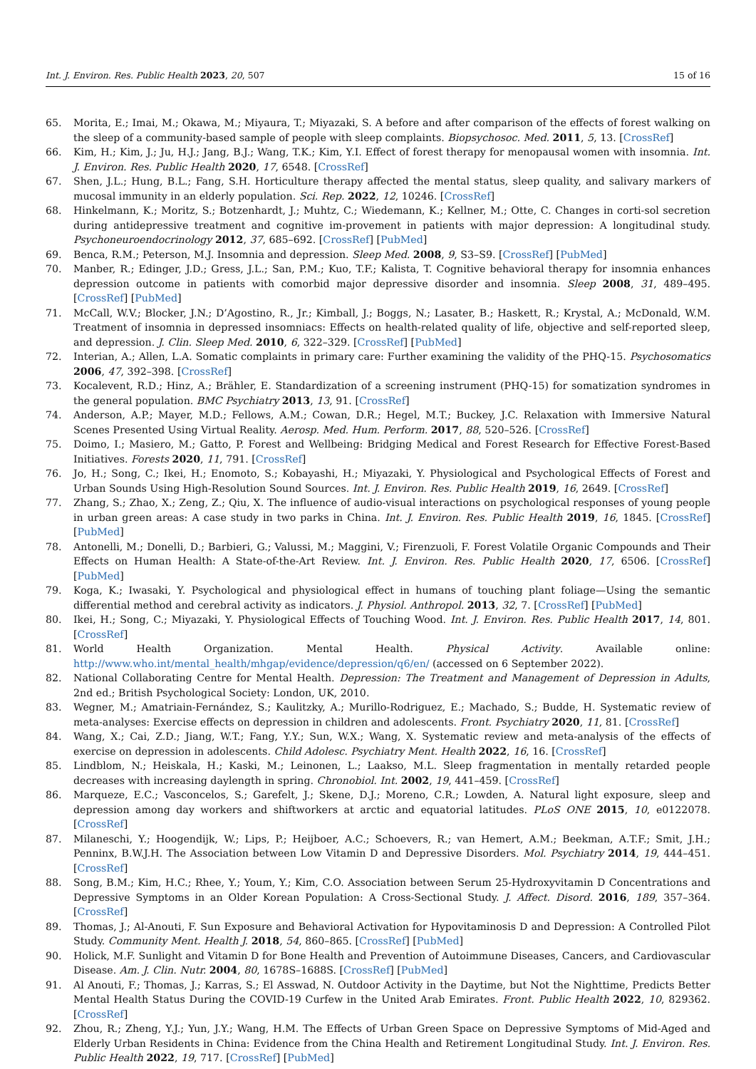Int. J. Environ. Res. Public Health 2023, 20, 507 15 of 16
65. Morita, E.; Imai, M.; Okawa, M.; Miyaura, T.; Miyazaki, S. A before and after comparison of the effects of forest walking on the sleep of a community-based sample of people with sleep complaints. Biopsychosoc. Med. 2011, 5, 13. [CrossRef]
66. Kim, H.; Kim, J.; Ju, H.J.; Jang, B.J.; Wang, T.K.; Kim, Y.I. Effect of forest therapy for menopausal women with insomnia. Int. J. Environ. Res. Public Health 2020, 17, 6548. [CrossRef]
67. Shen, J.L.; Hung, B.L.; Fang, S.H. Horticulture therapy affected the mental status, sleep quality, and salivary markers of mucosal immunity in an elderly population. Sci. Rep. 2022, 12, 10246. [CrossRef]
68. Hinkelmann, K.; Moritz, S.; Botzenhardt, J.; Muhtz, C.; Wiedemann, K.; Kellner, M.; Otte, C. Changes in corti-sol secretion during antidepressive treatment and cognitive im-provement in patients with major depression: A longitudinal study. Psychoneuroendocrinology 2012, 37, 685–692. [CrossRef] [PubMed]
69. Benca, R.M.; Peterson, M.J. Insomnia and depression. Sleep Med. 2008, 9, S3–S9. [CrossRef] [PubMed]
70. Manber, R.; Edinger, J.D.; Gress, J.L.; San, P.M.; Kuo, T.F.; Kalista, T. Cognitive behavioral therapy for insomnia enhances depression outcome in patients with comorbid major depressive disorder and insomnia. Sleep 2008, 31, 489–495. [CrossRef] [PubMed]
71. McCall, W.V.; Blocker, J.N.; D’Agostino, R., Jr.; Kimball, J.; Boggs, N.; Lasater, B.; Haskett, R.; Krystal, A.; McDonald, W.M. Treatment of insomnia in depressed insomniacs: Effects on health-related quality of life, objective and self-reported sleep, and depression. J. Clin. Sleep Med. 2010, 6, 322–329. [CrossRef] [PubMed]
72. Interian, A.; Allen, L.A. Somatic complaints in primary care: Further examining the validity of the PHQ-15. Psychosomatics 2006, 47, 392–398. [CrossRef]
73. Kocalevent, R.D.; Hinz, A.; Brähler, E. Standardization of a screening instrument (PHQ-15) for somatization syndromes in the general population. BMC Psychiatry 2013, 13, 91. [CrossRef]
74. Anderson, A.P.; Mayer, M.D.; Fellows, A.M.; Cowan, D.R.; Hegel, M.T.; Buckey, J.C. Relaxation with Immersive Natural Scenes Presented Using Virtual Reality. Aerosp. Med. Hum. Perform. 2017, 88, 520–526. [CrossRef]
75. Doimo, I.; Masiero, M.; Gatto, P. Forest and Wellbeing: Bridging Medical and Forest Research for Effective Forest-Based Initiatives. Forests 2020, 11, 791. [CrossRef]
76. Jo, H.; Song, C.; Ikei, H.; Enomoto, S.; Kobayashi, H.; Miyazaki, Y. Physiological and Psychological Effects of Forest and Urban Sounds Using High-Resolution Sound Sources. Int. J. Environ. Res. Public Health 2019, 16, 2649. [CrossRef]
77. Zhang, S.; Zhao, X.; Zeng, Z.; Qiu, X. The influence of audio-visual interactions on psychological responses of young people in urban green areas: A case study in two parks in China. Int. J. Environ. Res. Public Health 2019, 16, 1845. [CrossRef] [PubMed]
78. Antonelli, M.; Donelli, D.; Barbieri, G.; Valussi, M.; Maggini, V.; Firenzuoli, F. Forest Volatile Organic Compounds and Their Effects on Human Health: A State-of-the-Art Review. Int. J. Environ. Res. Public Health 2020, 17, 6506. [CrossRef] [PubMed]
79. Koga, K.; Iwasaki, Y. Psychological and physiological effect in humans of touching plant foliage—Using the semantic differential method and cerebral activity as indicators. J. Physiol. Anthropol. 2013, 32, 7. [CrossRef] [PubMed]
80. Ikei, H.; Song, C.; Miyazaki, Y. Physiological Effects of Touching Wood. Int. J. Environ. Res. Public Health 2017, 14, 801. [CrossRef]
81. World Health Organization. Mental Health. Physical Activity. Available online: http://www.who.int/mental_health/mhgap/evidence/depression/q6/en/ (accessed on 6 September 2022).
82. National Collaborating Centre for Mental Health. Depression: The Treatment and Management of Depression in Adults, 2nd ed.; British Psychological Society: London, UK, 2010.
83. Wegner, M.; Amatriain-Fernández, S.; Kaulitzky, A.; Murillo-Rodriguez, E.; Machado, S.; Budde, H. Systematic review of meta-analyses: Exercise effects on depression in children and adolescents. Front. Psychiatry 2020, 11, 81. [CrossRef]
84. Wang, X.; Cai, Z.D.; Jiang, W.T.; Fang, Y.Y.; Sun, W.X.; Wang, X. Systematic review and meta-analysis of the effects of exercise on depression in adolescents. Child Adolesc. Psychiatry Ment. Health 2022, 16, 16. [CrossRef]
85. Lindblom, N.; Heiskala, H.; Kaski, M.; Leinonen, L.; Laakso, M.L. Sleep fragmentation in mentally retarded people decreases with increasing daylength in spring. Chronobiol. Int. 2002, 19, 441–459. [CrossRef]
86. Marqueze, E.C.; Vasconcelos, S.; Garefelt, J.; Skene, D.J.; Moreno, C.R.; Lowden, A. Natural light exposure, sleep and depression among day workers and shiftworkers at arctic and equatorial latitudes. PLoS ONE 2015, 10, e0122078. [CrossRef]
87. Milaneschi, Y.; Hoogendijk, W.; Lips, P.; Heijboer, A.C.; Schoevers, R.; van Hemert, A.M.; Beekman, A.T.F.; Smit, J.H.; Penninx, B.W.J.H. The Association between Low Vitamin D and Depressive Disorders. Mol. Psychiatry 2014, 19, 444–451. [CrossRef]
88. Song, B.M.; Kim, H.C.; Rhee, Y.; Youm, Y.; Kim, C.O. Association between Serum 25-Hydroxyvitamin D Concentrations and Depressive Symptoms in an Older Korean Population: A Cross-Sectional Study. J. Affect. Disord. 2016, 189, 357–364. [CrossRef]
89. Thomas, J.; Al-Anouti, F. Sun Exposure and Behavioral Activation for Hypovitaminosis D and Depression: A Controlled Pilot Study. Community Ment. Health J. 2018, 54, 860–865. [CrossRef] [PubMed]
90. Holick, M.F. Sunlight and Vitamin D for Bone Health and Prevention of Autoimmune Diseases, Cancers, and Cardiovascular Disease. Am. J. Clin. Nutr. 2004, 80, 1678S–1688S. [CrossRef] [PubMed]
91. Al Anouti, F.; Thomas, J.; Karras, S.; El Asswad, N. Outdoor Activity in the Daytime, but Not the Nighttime, Predicts Better Mental Health Status During the COVID-19 Curfew in the United Arab Emirates. Front. Public Health 2022, 10, 829362. [CrossRef]
92. Zhou, R.; Zheng, Y.J.; Yun, J.Y.; Wang, H.M. The Effects of Urban Green Space on Depressive Symptoms of Mid-Aged and Elderly Urban Residents in China: Evidence from the China Health and Retirement Longitudinal Study. Int. J. Environ. Res. Public Health 2022, 19, 717. [CrossRef] [PubMed]